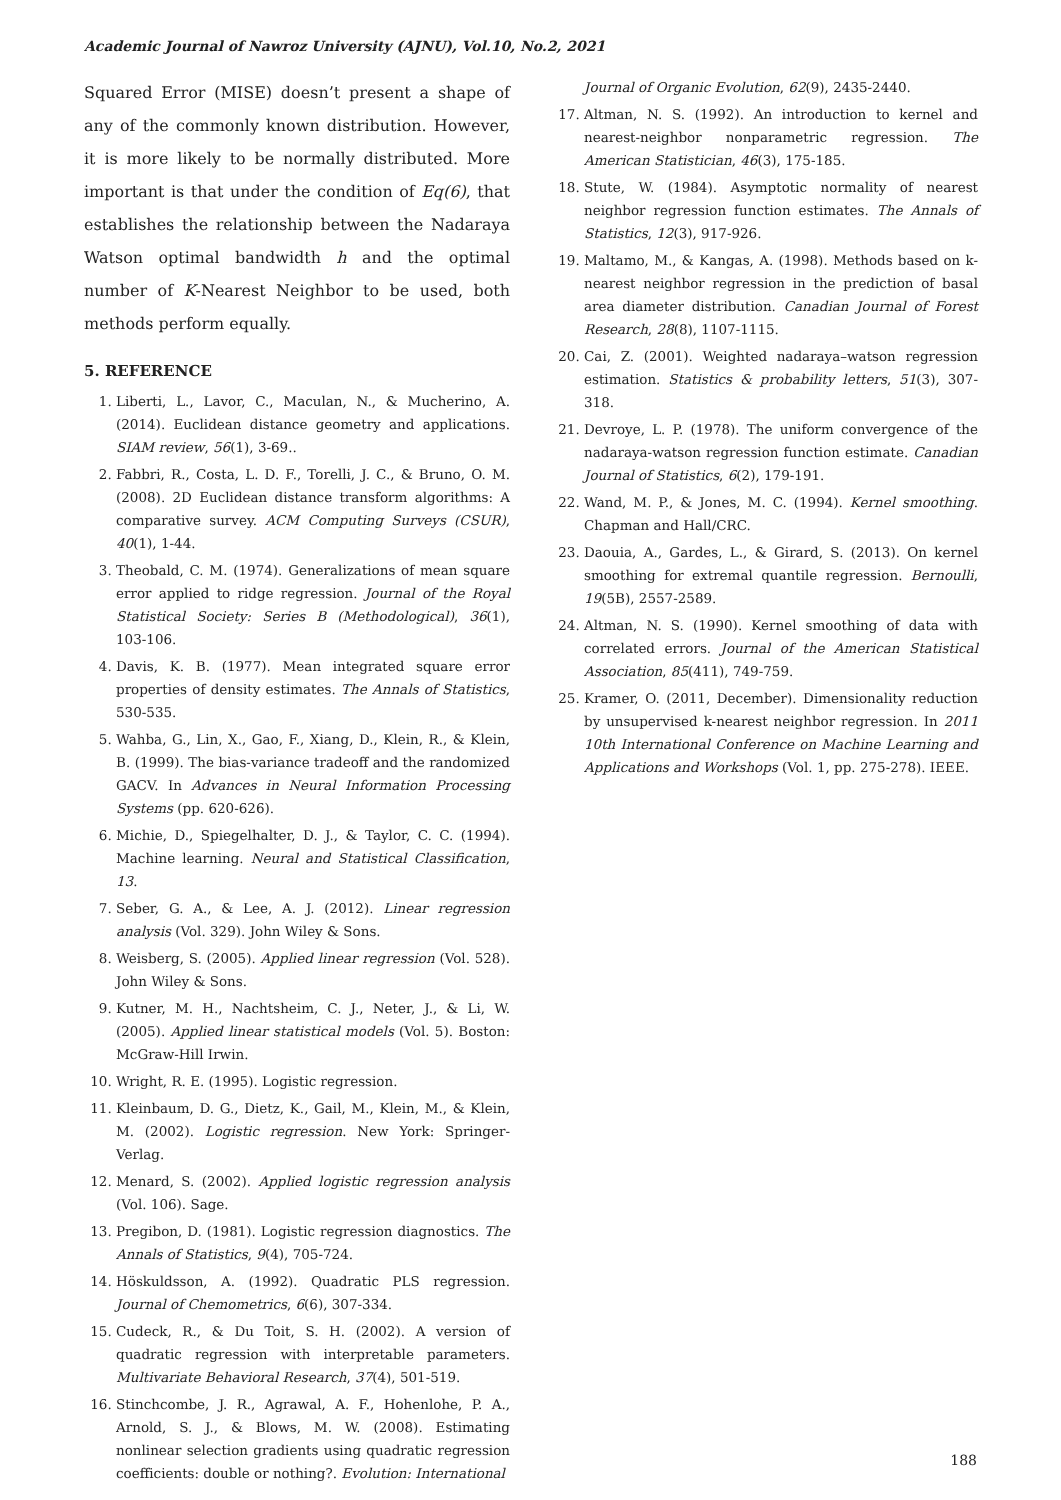Academic Journal of Nawroz University (AJNU), Vol.10, No.2, 2021
Squared Error (MISE) doesn’t present a shape of any of the commonly known distribution. However, it is more likely to be normally distributed. More important is that under the condition of Eq(6), that establishes the relationship between the Nadaraya Watson optimal bandwidth h and the optimal number of K-Nearest Neighbor to be used, both methods perform equally.
5. REFERENCE
1. Liberti, L., Lavor, C., Maculan, N., & Mucherino, A. (2014). Euclidean distance geometry and applications. SIAM review, 56(1), 3-69..
2. Fabbri, R., Costa, L. D. F., Torelli, J. C., & Bruno, O. M. (2008). 2D Euclidean distance transform algorithms: A comparative survey. ACM Computing Surveys (CSUR), 40(1), 1-44.
3. Theobald, C. M. (1974). Generalizations of mean square error applied to ridge regression. Journal of the Royal Statistical Society: Series B (Methodological), 36(1), 103-106.
4. Davis, K. B. (1977). Mean integrated square error properties of density estimates. The Annals of Statistics, 530-535.
5. Wahba, G., Lin, X., Gao, F., Xiang, D., Klein, R., & Klein, B. (1999). The bias-variance tradeoff and the randomized GACV. In Advances in Neural Information Processing Systems (pp. 620-626).
6. Michie, D., Spiegelhalter, D. J., & Taylor, C. C. (1994). Machine learning. Neural and Statistical Classification, 13.
7. Seber, G. A., & Lee, A. J. (2012). Linear regression analysis (Vol. 329). John Wiley & Sons.
8. Weisberg, S. (2005). Applied linear regression (Vol. 528). John Wiley & Sons.
9. Kutner, M. H., Nachtsheim, C. J., Neter, J., & Li, W. (2005). Applied linear statistical models (Vol. 5). Boston: McGraw-Hill Irwin.
10. Wright, R. E. (1995). Logistic regression.
11. Kleinbaum, D. G., Dietz, K., Gail, M., Klein, M., & Klein, M. (2002). Logistic regression. New York: Springer-Verlag.
12. Menard, S. (2002). Applied logistic regression analysis (Vol. 106). Sage.
13. Pregibon, D. (1981). Logistic regression diagnostics. The Annals of Statistics, 9(4), 705-724.
14. Höskuldsson, A. (1992). Quadratic PLS regression. Journal of Chemometrics, 6(6), 307-334.
15. Cudeck, R., & Du Toit, S. H. (2002). A version of quadratic regression with interpretable parameters. Multivariate Behavioral Research, 37(4), 501-519.
16. Stinchcombe, J. R., Agrawal, A. F., Hohenlohe, P. A., Arnold, S. J., & Blows, M. W. (2008). Estimating nonlinear selection gradients using quadratic regression coefficients: double or nothing?. Evolution: International
Journal of Organic Evolution, 62(9), 2435-2440.
17. Altman, N. S. (1992). An introduction to kernel and nearest-neighbor nonparametric regression. The American Statistician, 46(3), 175-185.
18. Stute, W. (1984). Asymptotic normality of nearest neighbor regression function estimates. The Annals of Statistics, 12(3), 917-926.
19. Maltamo, M., & Kangas, A. (1998). Methods based on k-nearest neighbor regression in the prediction of basal area diameter distribution. Canadian Journal of Forest Research, 28(8), 1107-1115.
20. Cai, Z. (2001). Weighted nadaraya–watson regression estimation. Statistics & probability letters, 51(3), 307-318.
21. Devroye, L. P. (1978). The uniform convergence of the nadaraya-watson regression function estimate. Canadian Journal of Statistics, 6(2), 179-191.
22. Wand, M. P., & Jones, M. C. (1994). Kernel smoothing. Chapman and Hall/CRC.
23. Daouia, A., Gardes, L., & Girard, S. (2013). On kernel smoothing for extremal quantile regression. Bernoulli, 19(5B), 2557-2589.
24. Altman, N. S. (1990). Kernel smoothing of data with correlated errors. Journal of the American Statistical Association, 85(411), 749-759.
25. Kramer, O. (2011, December). Dimensionality reduction by unsupervised k-nearest neighbor regression. In 2011 10th International Conference on Machine Learning and Applications and Workshops (Vol. 1, pp. 275-278). IEEE.
188